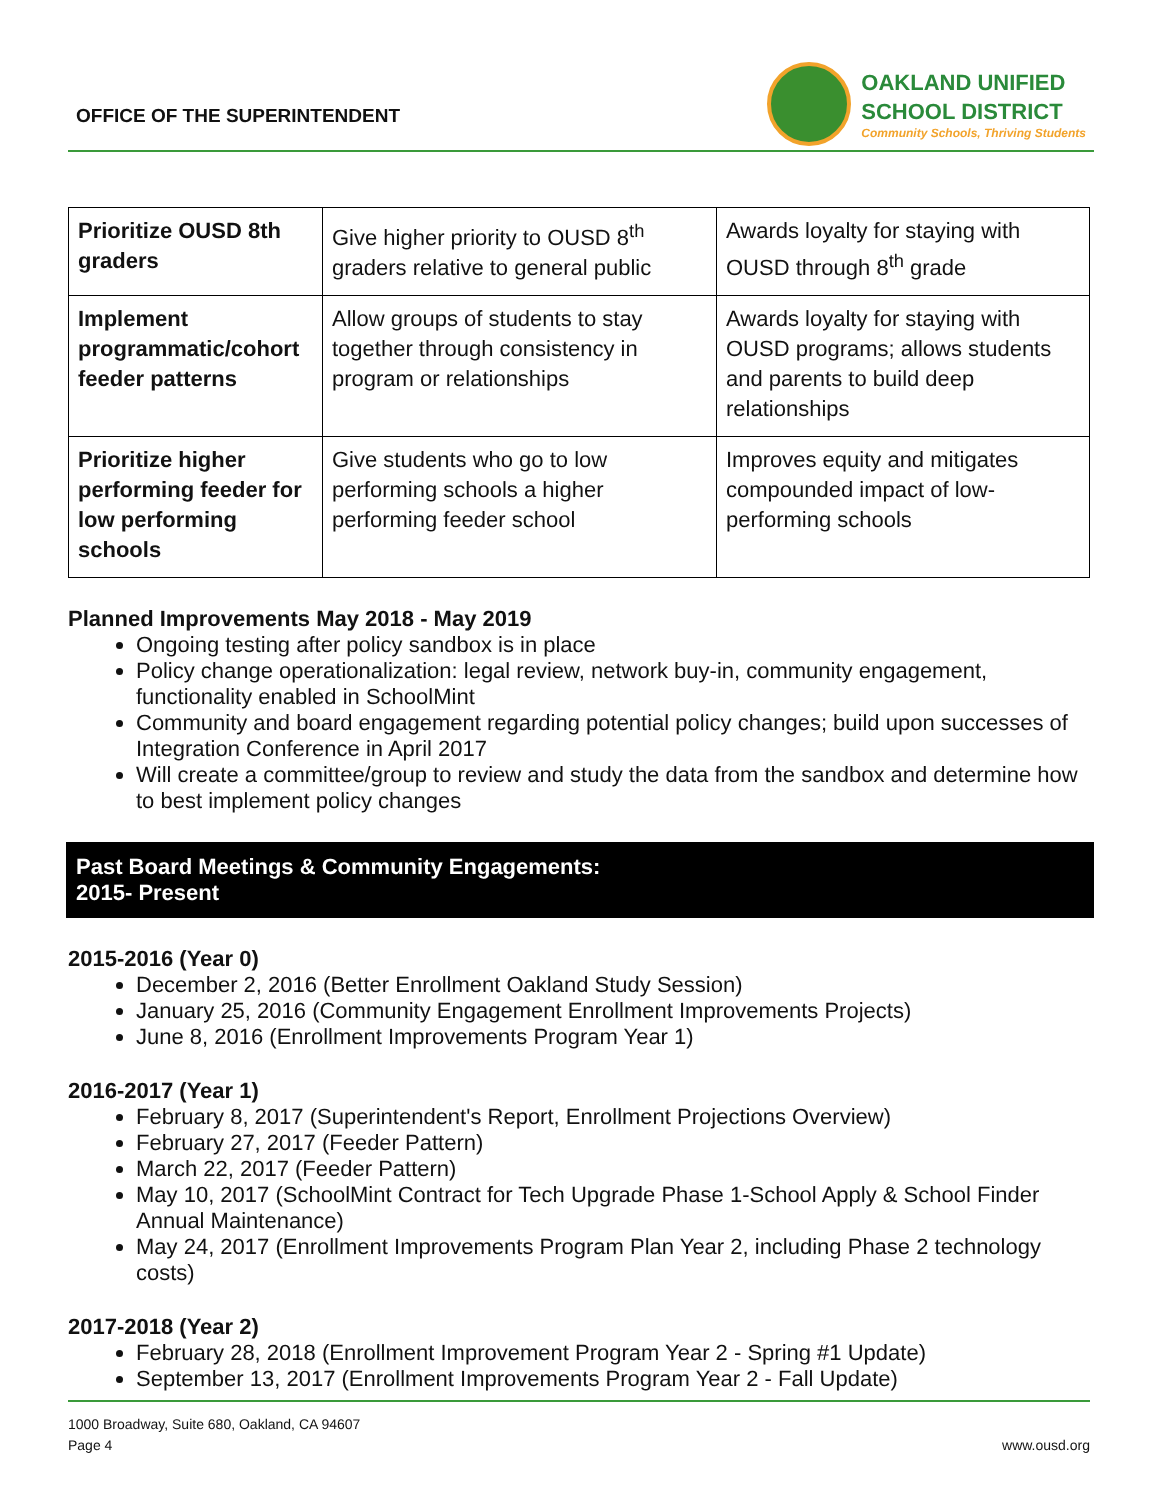OFFICE OF THE SUPERINTENDENT
OAKLAND UNIFIED
SCHOOL DISTRICT
Community Schools, Thriving Students
| Prioritize OUSD 8th graders | Give higher priority to OUSD 8<sup>th</sup> graders relative to general public | Awards loyalty for staying with OUSD through 8<sup>th</sup> grade |
| Implement programmatic/cohort feeder patterns | Allow groups of students to stay together through consistency in program or relationships | Awards loyalty for staying with OUSD programs; allows students and parents to build deep relationships |
| Prioritize higher performing feeder for low performing schools | Give students who go to low performing schools a higher performing feeder school | Improves equity and mitigates compounded impact of low-performing schools |
Planned Improvements May 2018 - May 2019
Ongoing testing after policy sandbox is in place
Policy change operationalization: legal review, network buy-in, community engagement, functionality enabled in SchoolMint
Community and board engagement regarding potential policy changes; build upon successes of Integration Conference in April 2017
Will create a committee/group to review and study the data from the sandbox and determine how to best implement policy changes
Past Board Meetings & Community Engagements:
2015- Present
2015-2016 (Year 0)
December 2, 2016 (Better Enrollment Oakland Study Session)
January 25, 2016 (Community Engagement Enrollment Improvements Projects)
June 8, 2016 (Enrollment Improvements Program Year 1)
2016-2017 (Year 1)
February 8, 2017 (Superintendent's Report, Enrollment Projections Overview)
February 27, 2017 (Feeder Pattern)
March 22, 2017 (Feeder Pattern)
May 10, 2017 (SchoolMint Contract for Tech Upgrade Phase 1-School Apply & School Finder Annual Maintenance)
May 24, 2017 (Enrollment Improvements Program Plan Year 2, including Phase 2 technology costs)
2017-2018 (Year 2)
February 28, 2018 (Enrollment Improvement Program Year 2 - Spring #1 Update)
September 13, 2017 (Enrollment Improvements Program Year 2 - Fall Update)
1000 Broadway, Suite 680, Oakland, CA 94607
Page 4 www.ousd.org